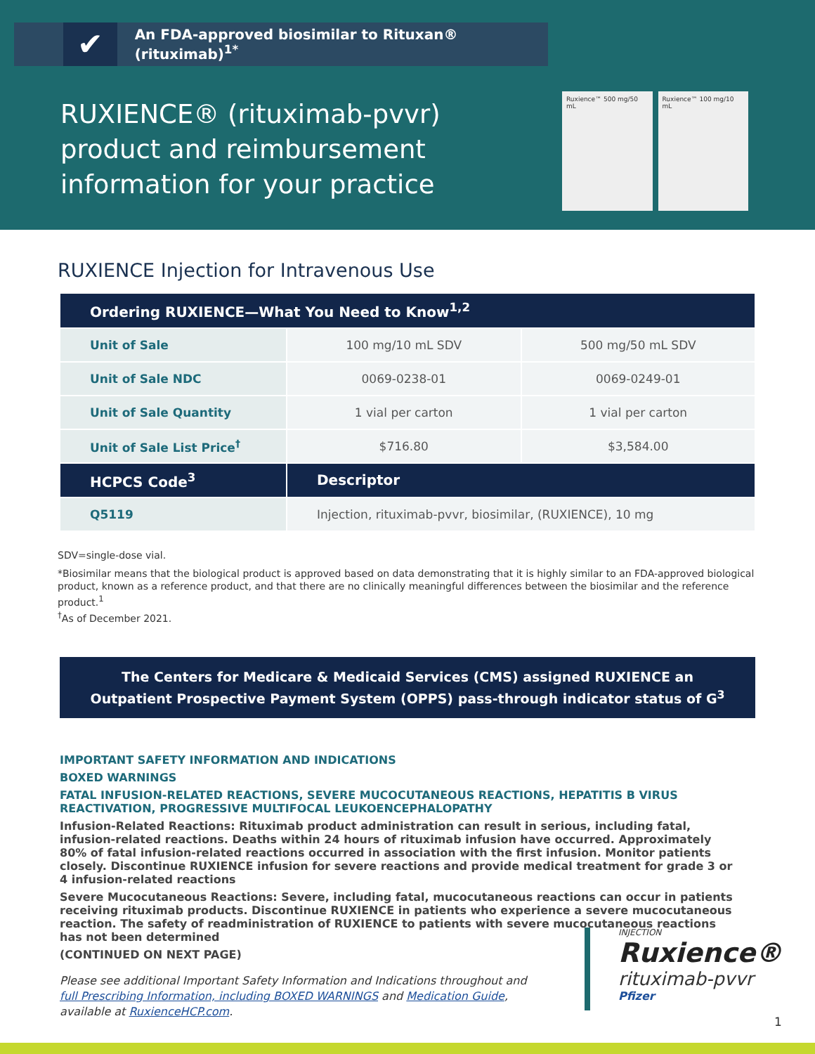✔
An FDA-approved biosimilar to Rituxan® (rituximab)<sup>1*</sup>
RUXIENCE® (rituximab-pvvr)
product and reimbursement
information for your practice
Ruxience™ 500 mg/50 mL Ruxience™ 100 mg/10 mL
RUXIENCE Injection for Intravenous Use
| Ordering RUXIENCE—What You Need to Know<sup>1,2</sup> | | |
| --- | --- | --- |
| Unit of Sale | 100 mg/10 mL SDV | 500 mg/50 mL SDV |
| Unit of Sale NDC | 0069-0238-01 | 0069-0249-01 |
| Unit of Sale Quantity | 1 vial per carton | 1 vial per carton |
| Unit of Sale List Price<sup>†</sup> | $716.80 | $3,584.00 |
| HCPCS Code<sup>3</sup> | Descriptor | |
| Q5119 | Injection, rituximab-pvvr, biosimilar, (RUXIENCE), 10 mg | |
SDV=single-dose vial.
*Biosimilar means that the biological product is approved based on data demonstrating that it is highly similar to an FDA-approved biological product, known as a reference product, and that there are no clinically meaningful differences between the biosimilar and the reference product.<sup>1</sup>
<sup>†</sup> As of December 2021.
The Centers for Medicare & Medicaid Services (CMS) assigned RUXIENCE an
Outpatient Prospective Payment System (OPPS) pass-through indicator status of G<sup>3</sup>
IMPORTANT SAFETY INFORMATION AND INDICATIONS
BOXED WARNINGS
FATAL INFUSION-RELATED REACTIONS, SEVERE MUCOCUTANEOUS REACTIONS, HEPATITIS B VIRUS REACTIVATION, PROGRESSIVE MULTIFOCAL LEUKOENCEPHALOPATHY
Infusion-Related Reactions: Rituximab product administration can result in serious, including fatal, infusion-related reactions. Deaths within 24 hours of rituximab infusion have occurred. Approximately 80% of fatal infusion-related reactions occurred in association with the first infusion. Monitor patients closely. Discontinue RUXIENCE infusion for severe reactions and provide medical treatment for grade 3 or 4 infusion-related reactions
Severe Mucocutaneous Reactions: Severe, including fatal, mucocutaneous reactions can occur in patients receiving rituximab products. Discontinue RUXIENCE in patients who experience a severe mucocutaneous reaction. The safety of readministration of RUXIENCE to patients with severe mucocutaneous reactions has not been determined
(CONTINUED ON NEXT PAGE)
Please see additional Important Safety Information and Indications throughout and
full Prescribing Information, including BOXED WARNINGS and Medication Guide,
available at RuxienceHCP.com.
INJECTION
Ruxience®
rituximab-pvvr
Pfizer
1